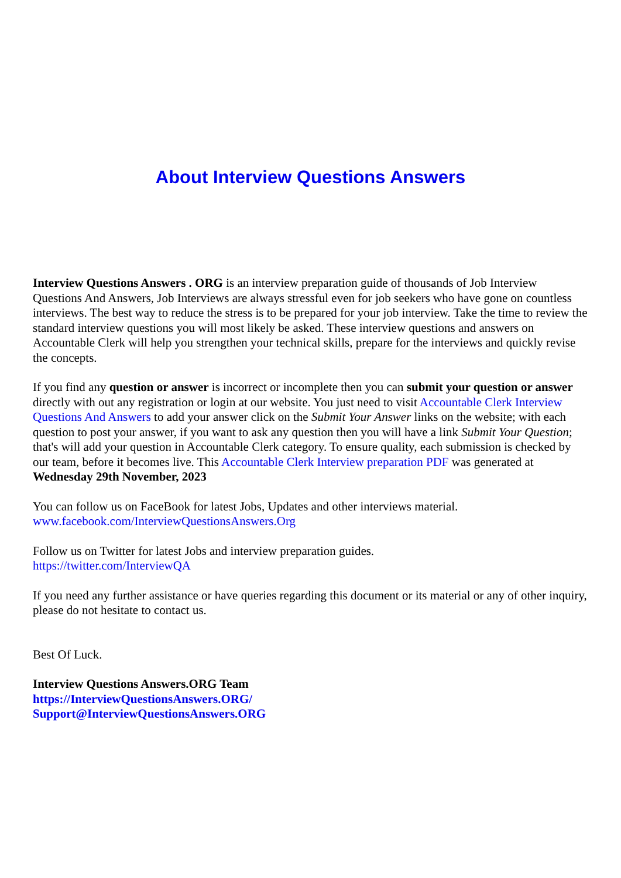About Interview Questions Answers
Interview Questions Answers . ORG is an interview preparation guide of thousands of Job Interview Questions And Answers, Job Interviews are always stressful even for job seekers who have gone on countless interviews. The best way to reduce the stress is to be prepared for your job interview. Take the time to review the standard interview questions you will most likely be asked. These interview questions and answers on Accountable Clerk will help you strengthen your technical skills, prepare for the interviews and quickly revise the concepts.
If you find any question or answer is incorrect or incomplete then you can submit your question or answer directly with out any registration or login at our website. You just need to visit Accountable Clerk Interview Questions And Answers to add your answer click on the Submit Your Answer links on the website; with each question to post your answer, if you want to ask any question then you will have a link Submit Your Question; that's will add your question in Accountable Clerk category. To ensure quality, each submission is checked by our team, before it becomes live. This Accountable Clerk Interview preparation PDF was generated at Wednesday 29th November, 2023
You can follow us on FaceBook for latest Jobs, Updates and other interviews material.
www.facebook.com/InterviewQuestionsAnswers.Org
Follow us on Twitter for latest Jobs and interview preparation guides.
https://twitter.com/InterviewQA
If you need any further assistance or have queries regarding this document or its material or any of other inquiry, please do not hesitate to contact us.
Best Of Luck.
Interview Questions Answers.ORG Team
https://InterviewQuestionsAnswers.ORG/
Support@InterviewQuestionsAnswers.ORG